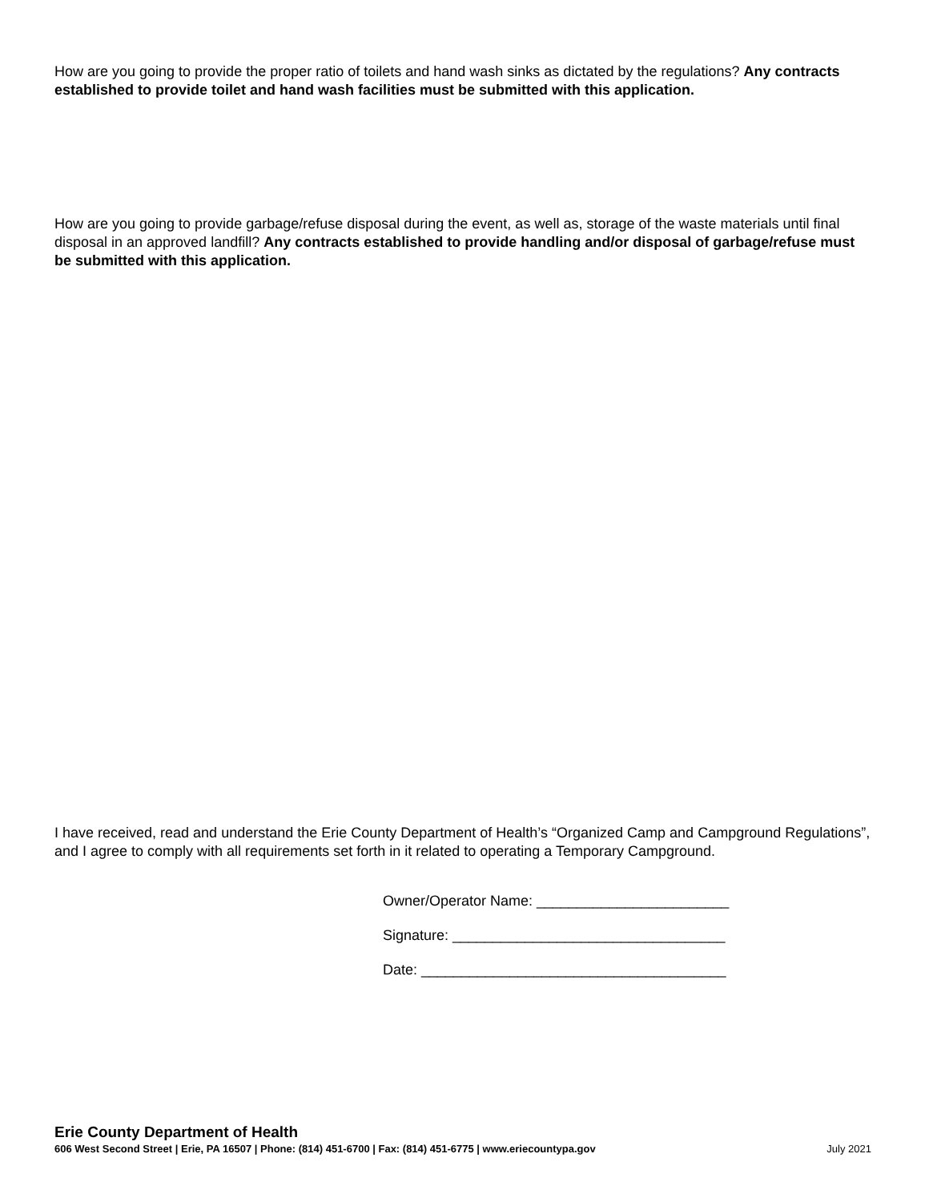How are you going to provide the proper ratio of toilets and hand wash sinks as dictated by the regulations? Any contracts established to provide toilet and hand wash facilities must be submitted with this application.
How are you going to provide garbage/refuse disposal during the event, as well as, storage of the waste materials until final disposal in an approved landfill? Any contracts established to provide handling and/or disposal of garbage/refuse must be submitted with this application.
I have received, read and understand the Erie County Department of Health’s “Organized Camp and Campground Regulations”, and I agree to comply with all requirements set forth in it related to operating a Temporary Campground.
Owner/Operator Name: ________________________
Signature: __________________________________
Date: ______________________________________
Erie County Department of Health
606 West Second Street | Erie, PA 16507 | Phone: (814) 451-6700 | Fax: (814) 451-6775 | www.eriecountypa.gov July 2021